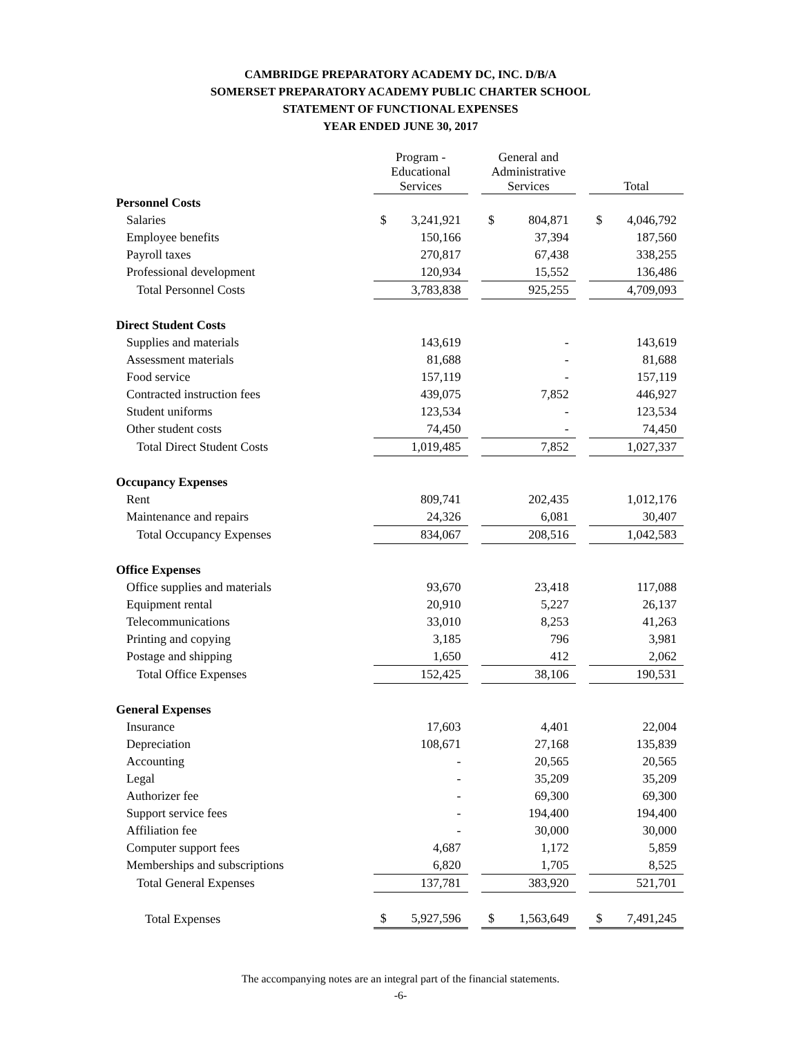CAMBRIDGE PREPARATORY ACADEMY DC, INC. D/B/A
SOMERSET PREPARATORY ACADEMY PUBLIC CHARTER SCHOOL
STATEMENT OF FUNCTIONAL EXPENSES
YEAR ENDED JUNE 30, 2017
| | Program - Educational Services | | | General and Administrative Services | | | Total | |
| --- | --- | --- | --- | --- | --- | --- | --- | --- |
| Personnel Costs | | | | | | | | |
| Salaries | $ | 3,241,921 | | $ | 804,871 | | $ | 4,046,792 |
| Employee benefits | | 150,166 | | | 37,394 | | | 187,560 |
| Payroll taxes | | 270,817 | | | 67,438 | | | 338,255 |
| Professional development | | 120,934 | | | 15,552 | | | 136,486 |
| Total Personnel Costs | | 3,783,838 | | | 925,255 | | | 4,709,093 |
| Direct Student Costs | | | | | | | | |
| Supplies and materials | | 143,619 | | | - | | | 143,619 |
| Assessment materials | | 81,688 | | | - | | | 81,688 |
| Food service | | 157,119 | | | - | | | 157,119 |
| Contracted instruction fees | | 439,075 | | | 7,852 | | | 446,927 |
| Student uniforms | | 123,534 | | | - | | | 123,534 |
| Other student costs | | 74,450 | | | - | | | 74,450 |
| Total Direct Student Costs | | 1,019,485 | | | 7,852 | | | 1,027,337 |
| Occupancy Expenses | | | | | | | | |
| Rent | | 809,741 | | | 202,435 | | | 1,012,176 |
| Maintenance and repairs | | 24,326 | | | 6,081 | | | 30,407 |
| Total Occupancy Expenses | | 834,067 | | | 208,516 | | | 1,042,583 |
| Office Expenses | | | | | | | | |
| Office supplies and materials | | 93,670 | | | 23,418 | | | 117,088 |
| Equipment rental | | 20,910 | | | 5,227 | | | 26,137 |
| Telecommunications | | 33,010 | | | 8,253 | | | 41,263 |
| Printing and copying | | 3,185 | | | 796 | | | 3,981 |
| Postage and shipping | | 1,650 | | | 412 | | | 2,062 |
| Total Office Expenses | | 152,425 | | | 38,106 | | | 190,531 |
| General Expenses | | | | | | | | |
| Insurance | | 17,603 | | | 4,401 | | | 22,004 |
| Depreciation | | 108,671 | | | 27,168 | | | 135,839 |
| Accounting | | - | | | 20,565 | | | 20,565 |
| Legal | | - | | | 35,209 | | | 35,209 |
| Authorizer fee | | - | | | 69,300 | | | 69,300 |
| Support service fees | | - | | | 194,400 | | | 194,400 |
| Affiliation fee | | - | | | 30,000 | | | 30,000 |
| Computer support fees | | 4,687 | | | 1,172 | | | 5,859 |
| Memberships and subscriptions | | 6,820 | | | 1,705 | | | 8,525 |
| Total General Expenses | | 137,781 | | | 383,920 | | | 521,701 |
| Total Expenses | $ | 5,927,596 | | $ | 1,563,649 | | $ | 7,491,245 |
The accompanying notes are an integral part of the financial statements.
-6-